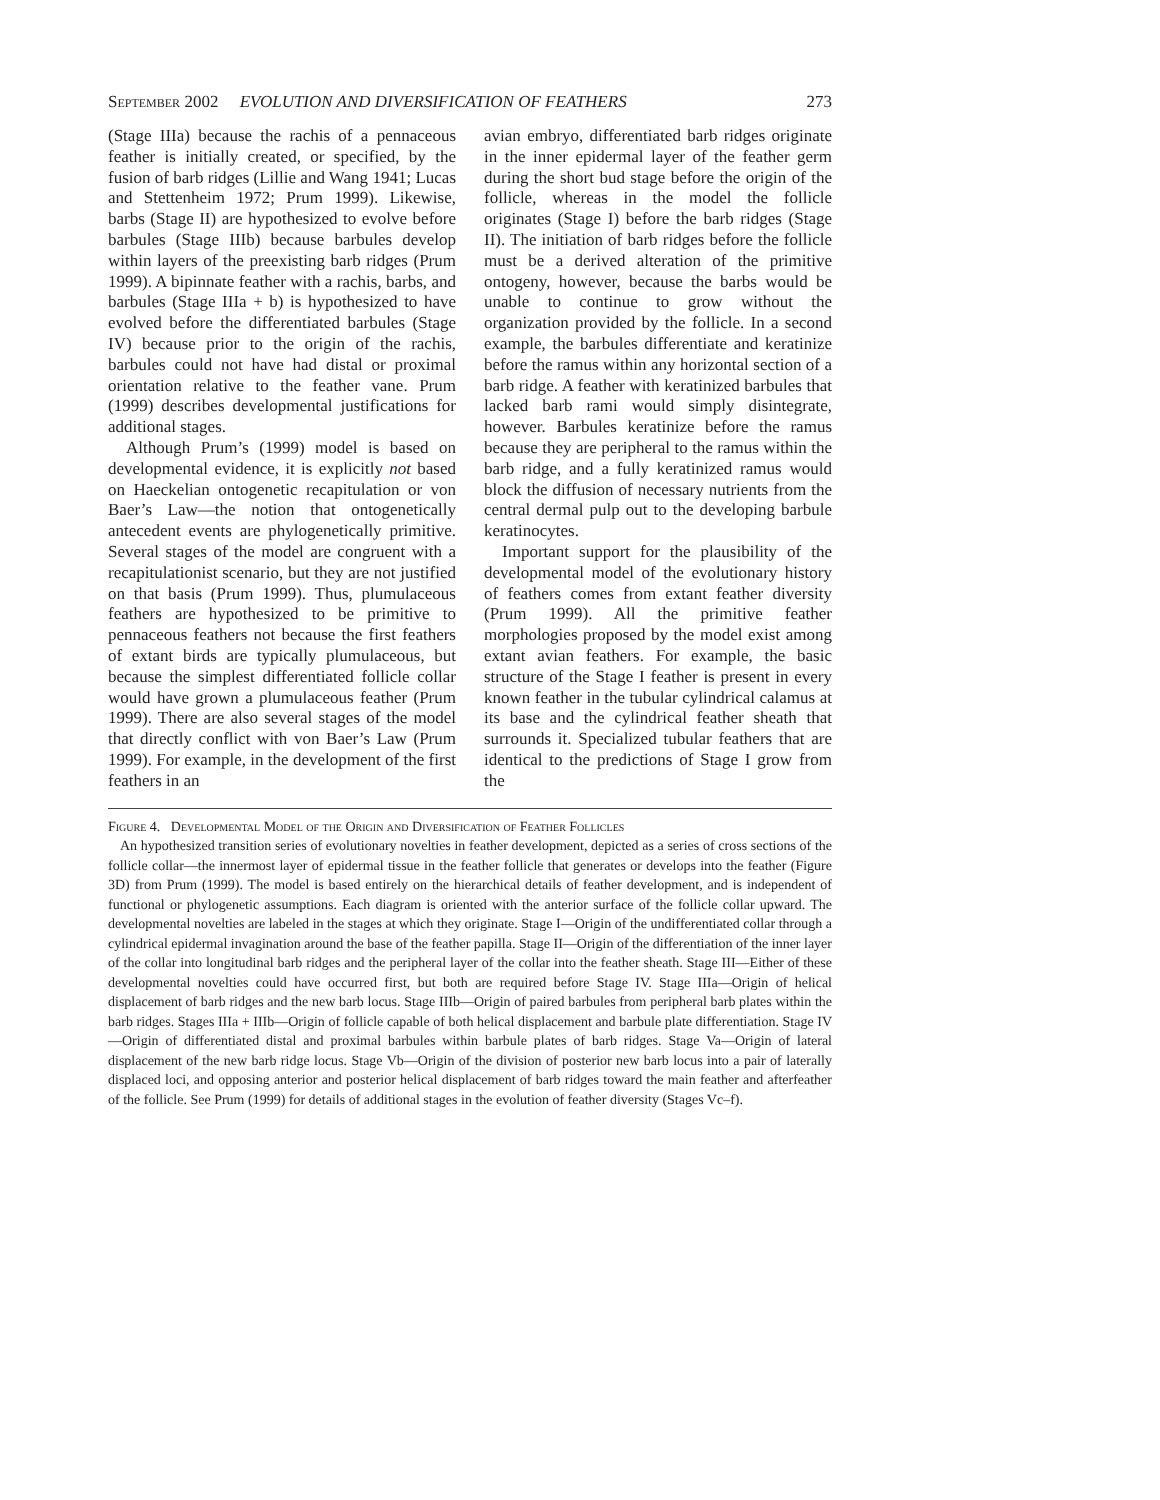September 2002 EVOLUTION AND DIVERSIFICATION OF FEATHERS 273
(Stage IIIa) because the rachis of a pennaceous feather is initially created, or specified, by the fusion of barb ridges (Lillie and Wang 1941; Lucas and Stettenheim 1972; Prum 1999). Likewise, barbs (Stage II) are hypothesized to evolve before barbules (Stage IIIb) because barbules develop within layers of the preexisting barb ridges (Prum 1999). A bipinnate feather with a rachis, barbs, and barbules (Stage IIIa + b) is hypothesized to have evolved before the differentiated barbules (Stage IV) because prior to the origin of the rachis, barbules could not have had distal or proximal orientation relative to the feather vane. Prum (1999) describes developmental justifications for additional stages.
Although Prum’s (1999) model is based on developmental evidence, it is explicitly not based on Haeckelian ontogenetic recapitulation or von Baer’s Law—the notion that ontogenetically antecedent events are phylogenetically primitive. Several stages of the model are congruent with a recapitulationist scenario, but they are not justified on that basis (Prum 1999). Thus, plumulaceous feathers are hypothesized to be primitive to pennaceous feathers not because the first feathers of extant birds are typically plumulaceous, but because the simplest differentiated follicle collar would have grown a plumulaceous feather (Prum 1999). There are also several stages of the model that directly conflict with von Baer’s Law (Prum 1999). For example, in the development of the first feathers in an
avian embryo, differentiated barb ridges originate in the inner epidermal layer of the feather germ during the short bud stage before the origin of the follicle, whereas in the model the follicle originates (Stage I) before the barb ridges (Stage II). The initiation of barb ridges before the follicle must be a derived alteration of the primitive ontogeny, however, because the barbs would be unable to continue to grow without the organization provided by the follicle. In a second example, the barbules differentiate and keratinize before the ramus within any horizontal section of a barb ridge. A feather with keratinized barbules that lacked barb rami would simply disintegrate, however. Barbules keratinize before the ramus because they are peripheral to the ramus within the barb ridge, and a fully keratinized ramus would block the diffusion of necessary nutrients from the central dermal pulp out to the developing barbule keratinocytes.
Important support for the plausibility of the developmental model of the evolutionary history of feathers comes from extant feather diversity (Prum 1999). All the primitive feather morphologies proposed by the model exist among extant avian feathers. For example, the basic structure of the Stage I feather is present in every known feather in the tubular cylindrical calamus at its base and the cylindrical feather sheath that surrounds it. Specialized tubular feathers that are identical to the predictions of Stage I grow from the
Figure 4. Developmental Model of the Origin and Diversification of Feather Follicles
An hypothesized transition series of evolutionary novelties in feather development, depicted as a series of cross sections of the follicle collar—the innermost layer of epidermal tissue in the feather follicle that generates or develops into the feather (Figure 3D) from Prum (1999). The model is based entirely on the hierarchical details of feather development, and is independent of functional or phylogenetic assumptions. Each diagram is oriented with the anterior surface of the follicle collar upward. The developmental novelties are labeled in the stages at which they originate. Stage I—Origin of the undifferentiated collar through a cylindrical epidermal invagination around the base of the feather papilla. Stage II—Origin of the differentiation of the inner layer of the collar into longitudinal barb ridges and the peripheral layer of the collar into the feather sheath. Stage III—Either of these developmental novelties could have occurred first, but both are required before Stage IV. Stage IIIa—Origin of helical displacement of barb ridges and the new barb locus. Stage IIIb—Origin of paired barbules from peripheral barb plates within the barb ridges. Stages IIIa + IIIb—Origin of follicle capable of both helical displacement and barbule plate differentiation. Stage IV—Origin of differentiated distal and proximal barbules within barbule plates of barb ridges. Stage Va—Origin of lateral displacement of the new barb ridge locus. Stage Vb—Origin of the division of posterior new barb locus into a pair of laterally displaced loci, and opposing anterior and posterior helical displacement of barb ridges toward the main feather and afterfeather of the follicle. See Prum (1999) for details of additional stages in the evolution of feather diversity (Stages Vc–f).